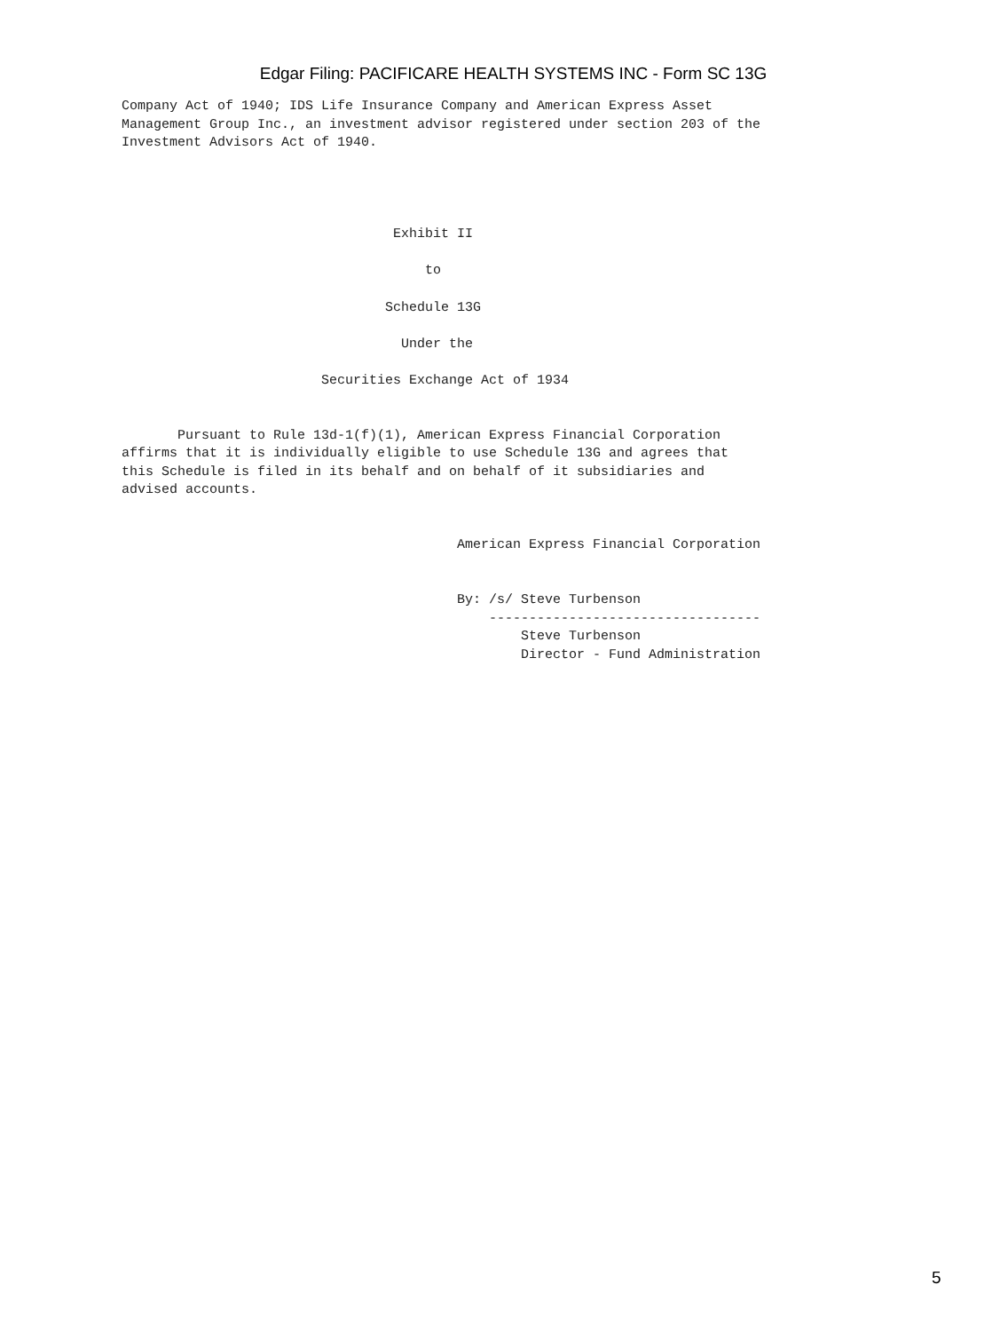Edgar Filing: PACIFICARE HEALTH SYSTEMS INC - Form SC 13G
Company Act of 1940; IDS Life Insurance Company and American Express Asset
Management Group Inc., an investment advisor registered under section 203 of the
Investment Advisors Act of 1940.




                                  Exhibit II

                                      to

                                 Schedule 13G

                                   Under the

                         Securities Exchange Act of 1934


       Pursuant to Rule 13d-1(f)(1), American Express Financial Corporation
affirms that it is individually eligible to use Schedule 13G and agrees that
this Schedule is filed in its behalf and on behalf of it subsidiaries and
advised accounts.


                                          American Express Financial Corporation


                                          By: /s/ Steve Turbenson
                                              ----------------------------------
                                                  Steve Turbenson
                                                  Director - Fund Administration
5